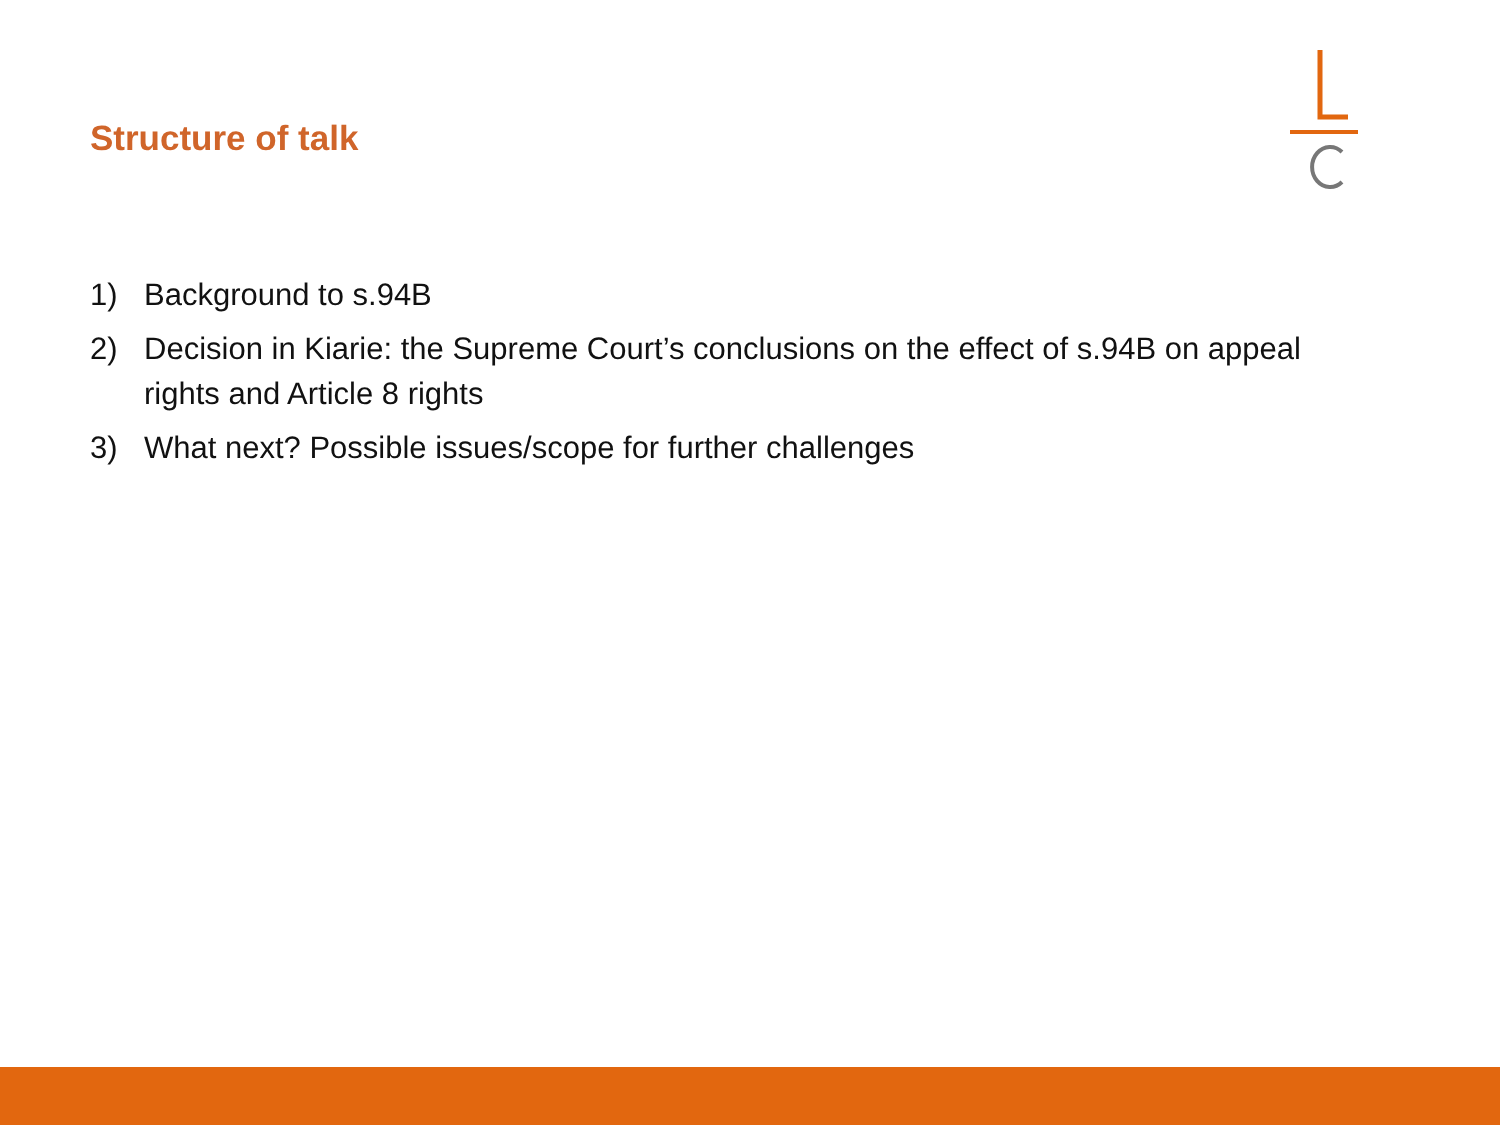Structure of talk
1) Background to s.94B
2) Decision in Kiarie: the Supreme Court’s conclusions on the effect of s.94B on appeal rights and Article 8 rights
3) What next? Possible issues/scope for further challenges